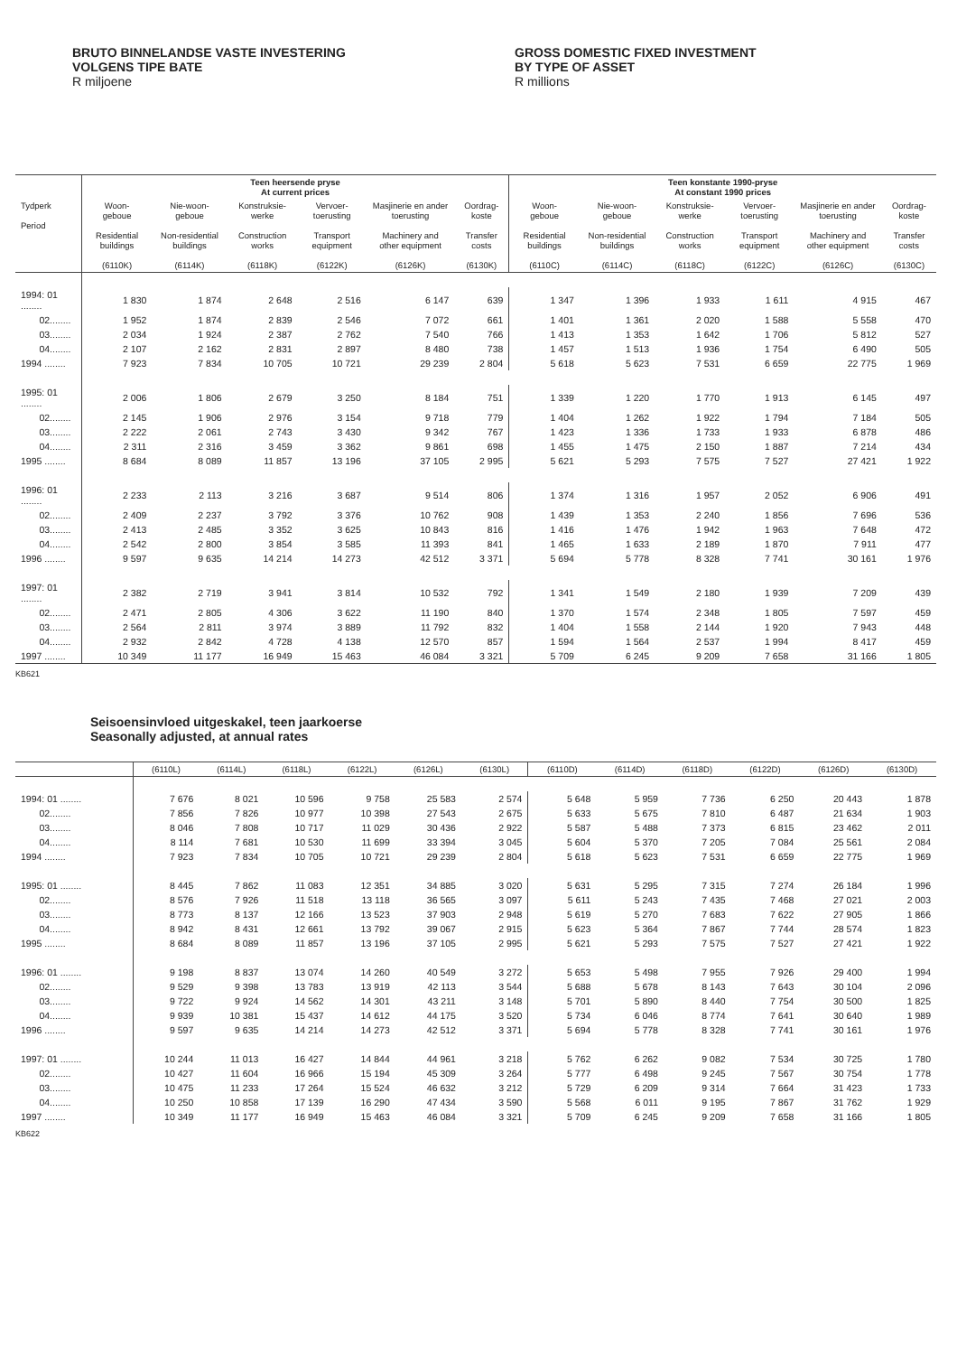BRUTO BINNELANDSE VASTE INVESTERING
VOLGENS TIPE BATE
R miljoene
GROSS DOMESTIC FIXED INVESTMENT
BY TYPE OF ASSET
R millions
| | Teen heersende pryse At current prices | | | | | | Teen konstante 1990-pryse At constant 1990 prices | | | | | |
| --- | --- | --- | --- | --- | --- | --- | --- | --- | --- | --- | --- | --- |
| Tydperk Period | Woon- geboue Residential buildings (6110K) | Nie-woon- geboue Non-residential buildings (6114K) | Konstruksie- werke Construction works (6118K) | Vervoer- toerusting Transport equipment (6122K) | Masjinerie en ander toerusting Machinery and other equipment (6126K) | Oordrag- koste Transfer costs (6130K) | Woon- geboue Residential buildings (6110C) | Nie-woon- geboue Non-residential buildings (6114C) | Konstruksie- werke Construction works (6118C) | Vervoer- toerusting Transport equipment (6122C) | Masjinerie en ander toerusting Machinery and other equipment (6126C) | Oordrag- koste Transfer costs (6130C) |
| 1994: 01 ........ | 1 830 | 1 874 | 2 648 | 2 516 | 6 147 | 639 | 1 347 | 1 396 | 1 933 | 1 611 | 4 915 | 467 |
| 02........ | 1 952 | 1 874 | 2 839 | 2 546 | 7 072 | 661 | 1 401 | 1 361 | 2 020 | 1 588 | 5 558 | 470 |
| 03........ | 2 034 | 1 924 | 2 387 | 2 762 | 7 540 | 766 | 1 413 | 1 353 | 1 642 | 1 706 | 5 812 | 527 |
| 04........ | 2 107 | 2 162 | 2 831 | 2 897 | 8 480 | 738 | 1 457 | 1 513 | 1 936 | 1 754 | 6 490 | 505 |
| 1994 ........ | 7 923 | 7 834 | 10 705 | 10 721 | 29 239 | 2 804 | 5 618 | 5 623 | 7 531 | 6 659 | 22 775 | 1 969 |
| 1995: 01 ........ | 2 006 | 1 806 | 2 679 | 3 250 | 8 184 | 751 | 1 339 | 1 220 | 1 770 | 1 913 | 6 145 | 497 |
| 02........ | 2 145 | 1 906 | 2 976 | 3 154 | 9 718 | 779 | 1 404 | 1 262 | 1 922 | 1 794 | 7 184 | 505 |
| 03........ | 2 222 | 2 061 | 2 743 | 3 430 | 9 342 | 767 | 1 423 | 1 336 | 1 733 | 1 933 | 6 878 | 486 |
| 04........ | 2 311 | 2 316 | 3 459 | 3 362 | 9 861 | 698 | 1 455 | 1 475 | 2 150 | 1 887 | 7 214 | 434 |
| 1995 ........ | 8 684 | 8 089 | 11 857 | 13 196 | 37 105 | 2 995 | 5 621 | 5 293 | 7 575 | 7 527 | 27 421 | 1 922 |
| 1996: 01 ........ | 2 233 | 2 113 | 3 216 | 3 687 | 9 514 | 806 | 1 374 | 1 316 | 1 957 | 2 052 | 6 906 | 491 |
| 02........ | 2 409 | 2 237 | 3 792 | 3 376 | 10 762 | 908 | 1 439 | 1 353 | 2 240 | 1 856 | 7 696 | 536 |
| 03........ | 2 413 | 2 485 | 3 352 | 3 625 | 10 843 | 816 | 1 416 | 1 476 | 1 942 | 1 963 | 7 648 | 472 |
| 04........ | 2 542 | 2 800 | 3 854 | 3 585 | 11 393 | 841 | 1 465 | 1 633 | 2 189 | 1 870 | 7 911 | 477 |
| 1996 ........ | 9 597 | 9 635 | 14 214 | 14 273 | 42 512 | 3 371 | 5 694 | 5 778 | 8 328 | 7 741 | 30 161 | 1 976 |
| 1997: 01 ........ | 2 382 | 2 719 | 3 941 | 3 814 | 10 532 | 792 | 1 341 | 1 549 | 2 180 | 1 939 | 7 209 | 439 |
| 02........ | 2 471 | 2 805 | 4 306 | 3 622 | 11 190 | 840 | 1 370 | 1 574 | 2 348 | 1 805 | 7 597 | 459 |
| 03........ | 2 564 | 2 811 | 3 974 | 3 889 | 11 792 | 832 | 1 404 | 1 558 | 2 144 | 1 920 | 7 943 | 448 |
| 04........ | 2 932 | 2 842 | 4 728 | 4 138 | 12 570 | 857 | 1 594 | 1 564 | 2 537 | 1 994 | 8 417 | 459 |
| 1997 ........ | 10 349 | 11 177 | 16 949 | 15 463 | 46 084 | 3 321 | 5 709 | 6 245 | 9 209 | 7 658 | 31 166 | 1 805 |
KB621
Seisoensinvloed uitgeskakel, teen jaarkoerse
Seasonally adjusted, at annual rates
| | (6110L) | (6114L) | (6118L) | (6122L) | (6126L) | (6130L) | (6110D) | (6114D) | (6118D) | (6122D) | (6126D) | (6130D) |
| --- | --- | --- | --- | --- | --- | --- | --- | --- | --- | --- | --- | --- |
| 1994: 01 ........ | 7 676 | 8 021 | 10 596 | 9 758 | 25 583 | 2 574 | 5 648 | 5 959 | 7 736 | 6 250 | 20 443 | 1 878 |
| 02........ | 7 856 | 7 826 | 10 977 | 10 398 | 27 543 | 2 675 | 5 633 | 5 675 | 7 810 | 6 487 | 21 634 | 1 903 |
| 03........ | 8 046 | 7 808 | 10 717 | 11 029 | 30 436 | 2 922 | 5 587 | 5 488 | 7 373 | 6 815 | 23 462 | 2 011 |
| 04........ | 8 114 | 7 681 | 10 530 | 11 699 | 33 394 | 3 045 | 5 604 | 5 370 | 7 205 | 7 084 | 25 561 | 2 084 |
| 1994 ........ | 7 923 | 7 834 | 10 705 | 10 721 | 29 239 | 2 804 | 5 618 | 5 623 | 7 531 | 6 659 | 22 775 | 1 969 |
| 1995: 01 ........ | 8 445 | 7 862 | 11 083 | 12 351 | 34 885 | 3 020 | 5 631 | 5 295 | 7 315 | 7 274 | 26 184 | 1 996 |
| 02........ | 8 576 | 7 926 | 11 518 | 13 118 | 36 565 | 3 097 | 5 611 | 5 243 | 7 435 | 7 468 | 27 021 | 2 003 |
| 03........ | 8 773 | 8 137 | 12 166 | 13 523 | 37 903 | 2 948 | 5 619 | 5 270 | 7 683 | 7 622 | 27 905 | 1 866 |
| 04........ | 8 942 | 8 431 | 12 661 | 13 792 | 39 067 | 2 915 | 5 623 | 5 364 | 7 867 | 7 744 | 28 574 | 1 823 |
| 1995 ........ | 8 684 | 8 089 | 11 857 | 13 196 | 37 105 | 2 995 | 5 621 | 5 293 | 7 575 | 7 527 | 27 421 | 1 922 |
| 1996: 01 ........ | 9 198 | 8 837 | 13 074 | 14 260 | 40 549 | 3 272 | 5 653 | 5 498 | 7 955 | 7 926 | 29 400 | 1 994 |
| 02........ | 9 529 | 9 398 | 13 783 | 13 919 | 42 113 | 3 544 | 5 688 | 5 678 | 8 143 | 7 643 | 30 104 | 2 096 |
| 03........ | 9 722 | 9 924 | 14 562 | 14 301 | 43 211 | 3 148 | 5 701 | 5 890 | 8 440 | 7 754 | 30 500 | 1 825 |
| 04........ | 9 939 | 10 381 | 15 437 | 14 612 | 44 175 | 3 520 | 5 734 | 6 046 | 8 774 | 7 641 | 30 640 | 1 989 |
| 1996 ........ | 9 597 | 9 635 | 14 214 | 14 273 | 42 512 | 3 371 | 5 694 | 5 778 | 8 328 | 7 741 | 30 161 | 1 976 |
| 1997: 01 ........ | 10 244 | 11 013 | 16 427 | 14 844 | 44 961 | 3 218 | 5 762 | 6 262 | 9 082 | 7 534 | 30 725 | 1 780 |
| 02........ | 10 427 | 11 604 | 16 966 | 15 194 | 45 309 | 3 264 | 5 777 | 6 498 | 9 245 | 7 567 | 30 754 | 1 778 |
| 03........ | 10 475 | 11 233 | 17 264 | 15 524 | 46 632 | 3 212 | 5 729 | 6 209 | 9 314 | 7 664 | 31 423 | 1 733 |
| 04........ | 10 250 | 10 858 | 17 139 | 16 290 | 47 434 | 3 590 | 5 568 | 6 011 | 9 195 | 7 867 | 31 762 | 1 929 |
| 1997 ........ | 10 349 | 11 177 | 16 949 | 15 463 | 46 084 | 3 321 | 5 709 | 6 245 | 9 209 | 7 658 | 31 166 | 1 805 |
KB622